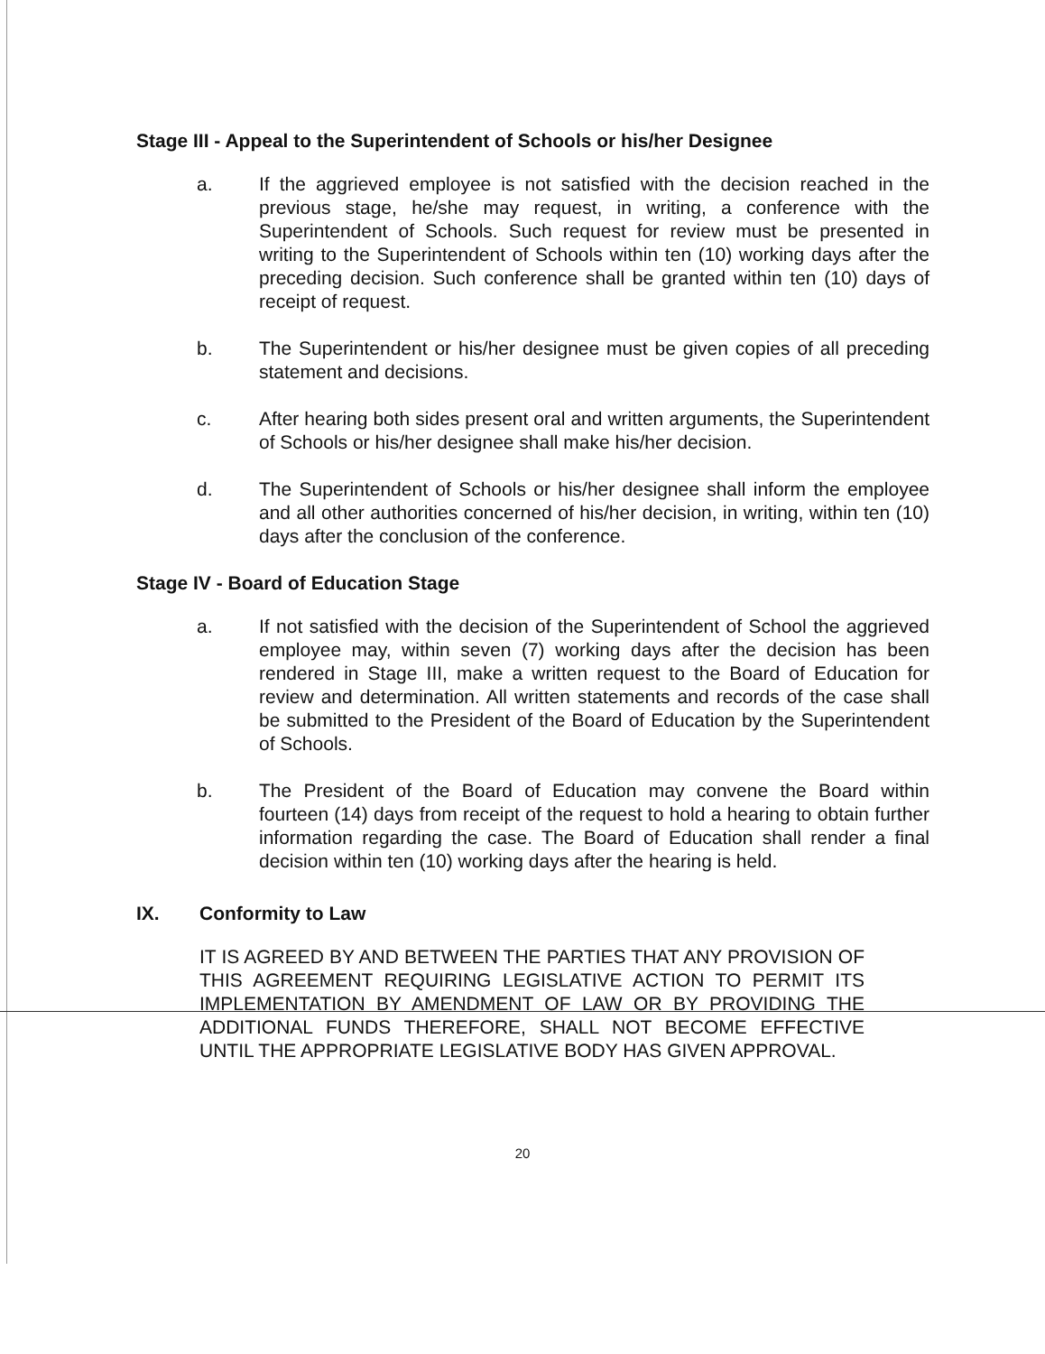Stage III - Appeal to the Superintendent of Schools or his/her Designee
a. If the aggrieved employee is not satisfied with the decision reached in the previous stage, he/she may request, in writing, a conference with the Superintendent of Schools. Such request for review must be presented in writing to the Superintendent of Schools within ten (10) working days after the preceding decision. Such conference shall be granted within ten (10) days of receipt of request.
b. The Superintendent or his/her designee must be given copies of all preceding statement and decisions.
c. After hearing both sides present oral and written arguments, the Superintendent of Schools or his/her designee shall make his/her decision.
d. The Superintendent of Schools or his/her designee shall inform the employee and all other authorities concerned of his/her decision, in writing, within ten (10) days after the conclusion of the conference.
Stage IV - Board of Education Stage
a. If not satisfied with the decision of the Superintendent of School the aggrieved employee may, within seven (7) working days after the decision has been rendered in Stage III, make a written request to the Board of Education for review and determination. All written statements and records of the case shall be submitted to the President of the Board of Education by the Superintendent of Schools.
b. The President of the Board of Education may convene the Board within fourteen (14) days from receipt of the request to hold a hearing to obtain further information regarding the case. The Board of Education shall render a final decision within ten (10) working days after the hearing is held.
IX. Conformity to Law
IT IS AGREED BY AND BETWEEN THE PARTIES THAT ANY PROVISION OF THIS AGREEMENT REQUIRING LEGISLATIVE ACTION TO PERMIT ITS IMPLEMENTATION BY AMENDMENT OF LAW OR BY PROVIDING THE ADDITIONAL FUNDS THEREFORE, SHALL NOT BECOME EFFECTIVE UNTIL THE APPROPRIATE LEGISLATIVE BODY HAS GIVEN APPROVAL.
20